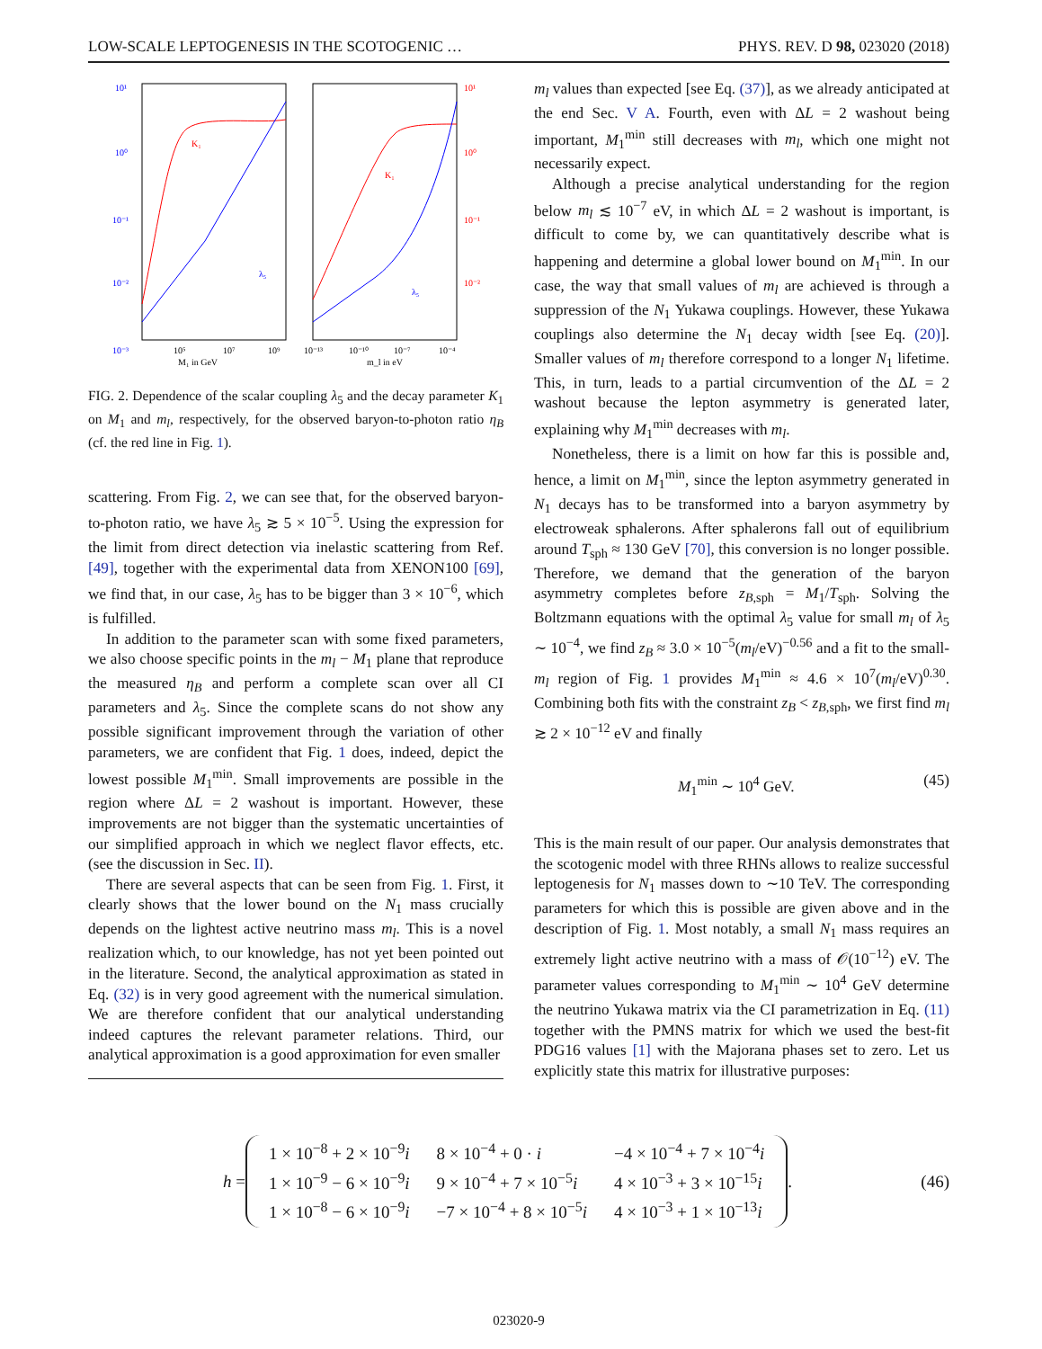LOW-SCALE LEPTOGENESIS IN THE SCOTOGENIC … PHYS. REV. D 98, 023020 (2018)
10¹
10⁰
10⁻¹
10⁻²
10⁻³
10¹
10⁰
10⁻¹
10⁻²
K₁
λ₅
K₁
λ₅
10⁵
10⁷
10⁹
M₁ in GeV
10⁻¹³
10⁻¹⁰
10⁻⁷
10⁻⁴
m_l in eV
FIG. 2. Dependence of the scalar coupling λ<sub>5</sub> and the decay parameter K<sub>1</sub> on M<sub>1</sub> and m<sub>l</sub>, respectively, for the observed baryon-to-photon ratio η<sub>B</sub> (cf. the red line in Fig. 1).
scattering. From Fig. 2, we can see that, for the observed baryon-to-photon ratio, we have λ<sub>5</sub> ≳ 5 × 10<sup>−5</sup>. Using the expression for the limit from direct detection via inelastic scattering from Ref. [49], together with the experimental data from XENON100 [69], we find that, in our case, λ<sub>5</sub> has to be bigger than 3 × 10<sup>−6</sup>, which is fulfilled.
In addition to the parameter scan with some fixed parameters, we also choose specific points in the m<sub>l</sub> − M<sub>1</sub> plane that reproduce the measured η<sub>B</sub> and perform a complete scan over all CI parameters and λ<sub>5</sub>. Since the complete scans do not show any possible significant improvement through the variation of other parameters, we are confident that Fig. 1 does, indeed, depict the lowest possible M<sub>1</sub><sup>min</sup>. Small improvements are possible in the region where ΔL = 2 washout is important. However, these improvements are not bigger than the systematic uncertainties of our simplified approach in which we neglect flavor effects, etc. (see the discussion in Sec. II).
There are several aspects that can be seen from Fig. 1. First, it clearly shows that the lower bound on the N<sub>1</sub> mass crucially depends on the lightest active neutrino mass m<sub>l</sub>. This is a novel realization which, to our knowledge, has not yet been pointed out in the literature. Second, the analytical approximation as stated in Eq. (32) is in very good agreement with the numerical simulation. We are therefore confident that our analytical understanding indeed captures the relevant parameter relations. Third, our analytical approximation is a good approximation for even smaller
m<sub>l</sub> values than expected [see Eq. (37)], as we already anticipated at the end Sec. V A. Fourth, even with ΔL = 2 washout being important, M<sub>1</sub><sup>min</sup> still decreases with m<sub>l</sub>, which one might not necessarily expect.
Although a precise analytical understanding for the region below m<sub>l</sub> ≲ 10<sup>−7</sup> eV, in which ΔL = 2 washout is important, is difficult to come by, we can quantitatively describe what is happening and determine a global lower bound on M<sub>1</sub><sup>min</sup>. In our case, the way that small values of m<sub>l</sub> are achieved is through a suppression of the N<sub>1</sub> Yukawa couplings. However, these Yukawa couplings also determine the N<sub>1</sub> decay width [see Eq. (20)]. Smaller values of m<sub>l</sub> therefore correspond to a longer N<sub>1</sub> lifetime. This, in turn, leads to a partial circumvention of the ΔL = 2 washout because the lepton asymmetry is generated later, explaining why M<sub>1</sub><sup>min</sup> decreases with m<sub>l</sub>.
Nonetheless, there is a limit on how far this is possible and, hence, a limit on M<sub>1</sub><sup>min</sup>, since the lepton asymmetry generated in N<sub>1</sub> decays has to be transformed into a baryon asymmetry by electroweak sphalerons. After sphalerons fall out of equilibrium around T<sub>sph</sub> ≈ 130 GeV [70], this conversion is no longer possible. Therefore, we demand that the generation of the baryon asymmetry completes before z<sub>B,sph</sub> = M<sub>1</sub>/T<sub>sph</sub>. Solving the Boltzmann equations with the optimal λ<sub>5</sub> value for small m<sub>l</sub> of λ<sub>5</sub> ∼ 10<sup>−4</sup>, we find z<sub>B</sub> ≈ 3.0 × 10<sup>−5</sup>(m<sub>l</sub>/eV)<sup>−0.56</sup> and a fit to the small-m<sub>l</sub> region of Fig. 1 provides M<sub>1</sub><sup>min</sup> ≈ 4.6 × 10<sup>7</sup>(m<sub>l</sub>/eV)<sup>0.30</sup>. Combining both fits with the constraint z<sub>B</sub> < z<sub>B,sph</sub>, we first find m<sub>l</sub> ≳ 2 × 10<sup>−12</sup> eV and finally
M<sub>1</sub><sup>min</sup> ∼ 10<sup>4</sup> GeV. (45)
This is the main result of our paper. Our analysis demonstrates that the scotogenic model with three RHNs allows to realize successful leptogenesis for N<sub>1</sub> masses down to ∼10 TeV. The corresponding parameters for which this is possible are given above and in the description of Fig. 1. Most notably, a small N<sub>1</sub> mass requires an extremely light active neutrino with a mass of 𝒪(10<sup>−12</sup>) eV. The parameter values corresponding to M<sub>1</sub><sup>min</sup> ∼ 10<sup>4</sup> GeV determine the neutrino Yukawa matrix via the CI parametrization in Eq. (11) together with the PMNS matrix for which we used the best-fit PDG16 values [1] with the Majorana phases set to zero. Let us explicitly state this matrix for illustrative purposes:
h =
| 1 × 10<sup>−8</sup> + 2 × 10<sup>−9</sup> i | 8 × 10<sup>−4</sup> + 0 · i | −4 × 10<sup>−4</sup> + 7 × 10<sup>−4</sup> i |
| 1 × 10<sup>−9</sup> − 6 × 10<sup>−9</sup> i | 9 × 10<sup>−4</sup> + 7 × 10<sup>−5</sup> i | 4 × 10<sup>−3</sup> + 3 × 10<sup>−15</sup> i |
| 1 × 10<sup>−8</sup> − 6 × 10<sup>−9</sup> i | −7 × 10<sup>−4</sup> + 8 × 10<sup>−5</sup> i | 4 × 10<sup>−3</sup> + 1 × 10<sup>−13</sup> i |
. (46)
023020-9